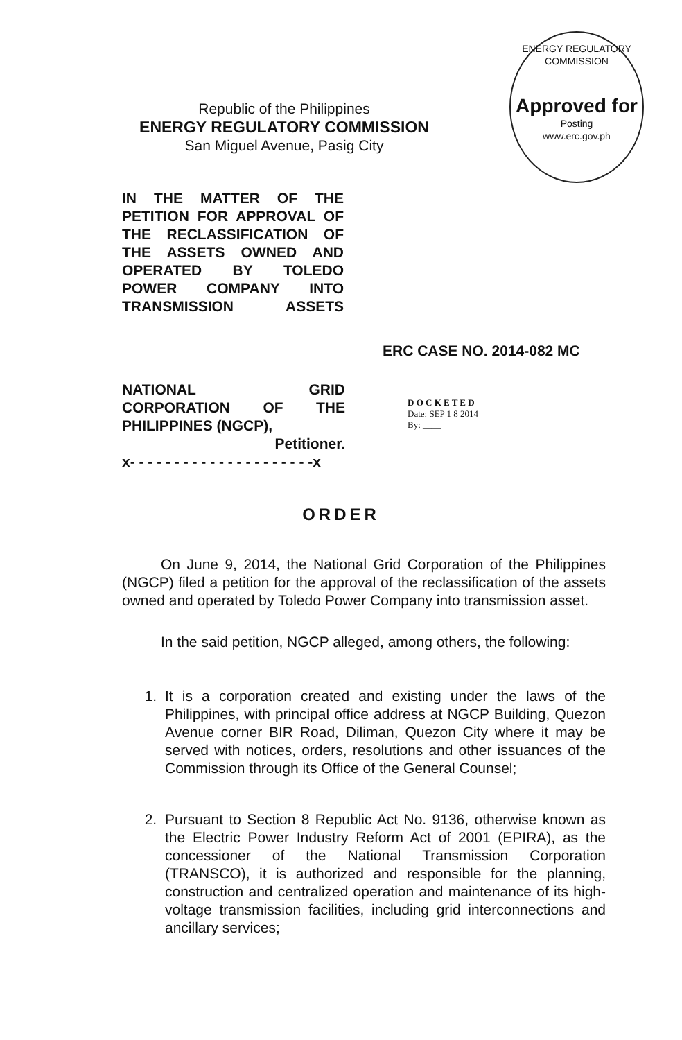ENERGY REGULATORY COMMISSION
Approved for
Posting
www.erc.gov.ph
Republic of the Philippines
ENERGY REGULATORY COMMISSION
San Miguel Avenue, Pasig City
IN THE MATTER OF THE PETITION FOR APPROVAL OF THE RECLASSIFICATION OF THE ASSETS OWNED AND OPERATED BY TOLEDO POWER COMPANY INTO TRANSMISSION ASSETS
ERC CASE NO. 2014-082 MC
NATIONAL GRID CORPORATION OF THE
PHILIPPINES (NGCP),
Petitioner.
x- - - - - - - - - - - - - - - - - - - - -x
D O C K E T E D
Date: SEP 1 8 2014
By: ____
ORDER
On June 9, 2014, the National Grid Corporation of the Philippines (NGCP) filed a petition for the approval of the reclassification of the assets owned and operated by Toledo Power Company into transmission asset.
In the said petition, NGCP alleged, among others, the following:
1. It is a corporation created and existing under the laws of the Philippines, with principal office address at NGCP Building, Quezon Avenue corner BIR Road, Diliman, Quezon City where it may be served with notices, orders, resolutions and other issuances of the Commission through its Office of the General Counsel;
2. Pursuant to Section 8 Republic Act No. 9136, otherwise known as the Electric Power Industry Reform Act of 2001 (EPIRA), as the concessioner of the National Transmission Corporation (TRANSCO), it is authorized and responsible for the planning, construction and centralized operation and maintenance of its high-voltage transmission facilities, including grid interconnections and ancillary services;